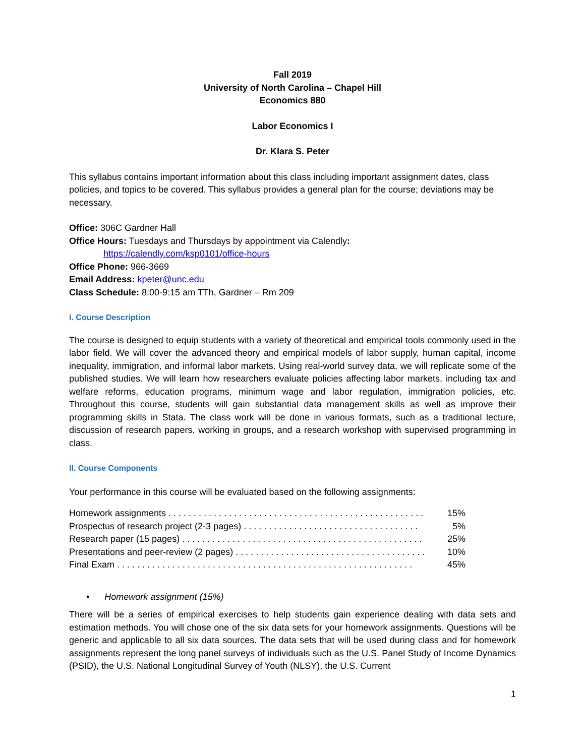Fall 2019
University of North Carolina – Chapel Hill
Economics 880
Labor Economics I
Dr. Klara S. Peter
This syllabus contains important information about this class including important assignment dates, class policies, and topics to be covered. This syllabus provides a general plan for the course; deviations may be necessary.
Office: 306C Gardner Hall
Office Hours: Tuesdays and Thursdays by appointment via Calendly:
https://calendly.com/ksp0101/office-hours
Office Phone: 966-3669
Email Address: kpeter@unc.edu
Class Schedule: 8:00-9:15 am TTh, Gardner – Rm 209
I. Course Description
The course is designed to equip students with a variety of theoretical and empirical tools commonly used in the labor field. We will cover the advanced theory and empirical models of labor supply, human capital, income inequality, immigration, and informal labor markets. Using real-world survey data, we will replicate some of the published studies. We will learn how researchers evaluate policies affecting labor markets, including tax and welfare reforms, education programs, minimum wage and labor regulation, immigration policies, etc. Throughout this course, students will gain substantial data management skills as well as improve their programming skills in Stata. The class work will be done in various formats, such as a traditional lecture, discussion of research papers, working in groups, and a research workshop with supervised programming in class.
II. Course Components
Your performance in this course will be evaluated based on the following assignments:
| Homework assignments . . . . . . . . . . . . . . . . . . . . . . . . . . . . . . . . . . . . . . . . . . . . . . . . . . . | 15% |
| Prospectus of research project (2-3 pages) . . . . . . . . . . . . . . . . . . . . . . . . . . . . . . . . . . . | 5% |
| Research paper (15 pages) . . . . . . . . . . . . . . . . . . . . . . . . . . . . . . . . . . . . . . . . . . . . . . . . | 25% |
| Presentations and peer-review (2 pages) . . . . . . . . . . . . . . . . . . . . . . . . . . . . . . . . . . . . . . | 10% |
| Final Exam . . . . . . . . . . . . . . . . . . . . . . . . . . . . . . . . . . . . . . . . . . . . . . . . . . . . . . . . . . . | 45% |
• Homework assignment (15%)
There will be a series of empirical exercises to help students gain experience dealing with data sets and estimation methods. You will chose one of the six data sets for your homework assignments. Questions will be generic and applicable to all six data sources. The data sets that will be used during class and for homework assignments represent the long panel surveys of individuals such as the U.S. Panel Study of Income Dynamics (PSID), the U.S. National Longitudinal Survey of Youth (NLSY), the U.S. Current
1